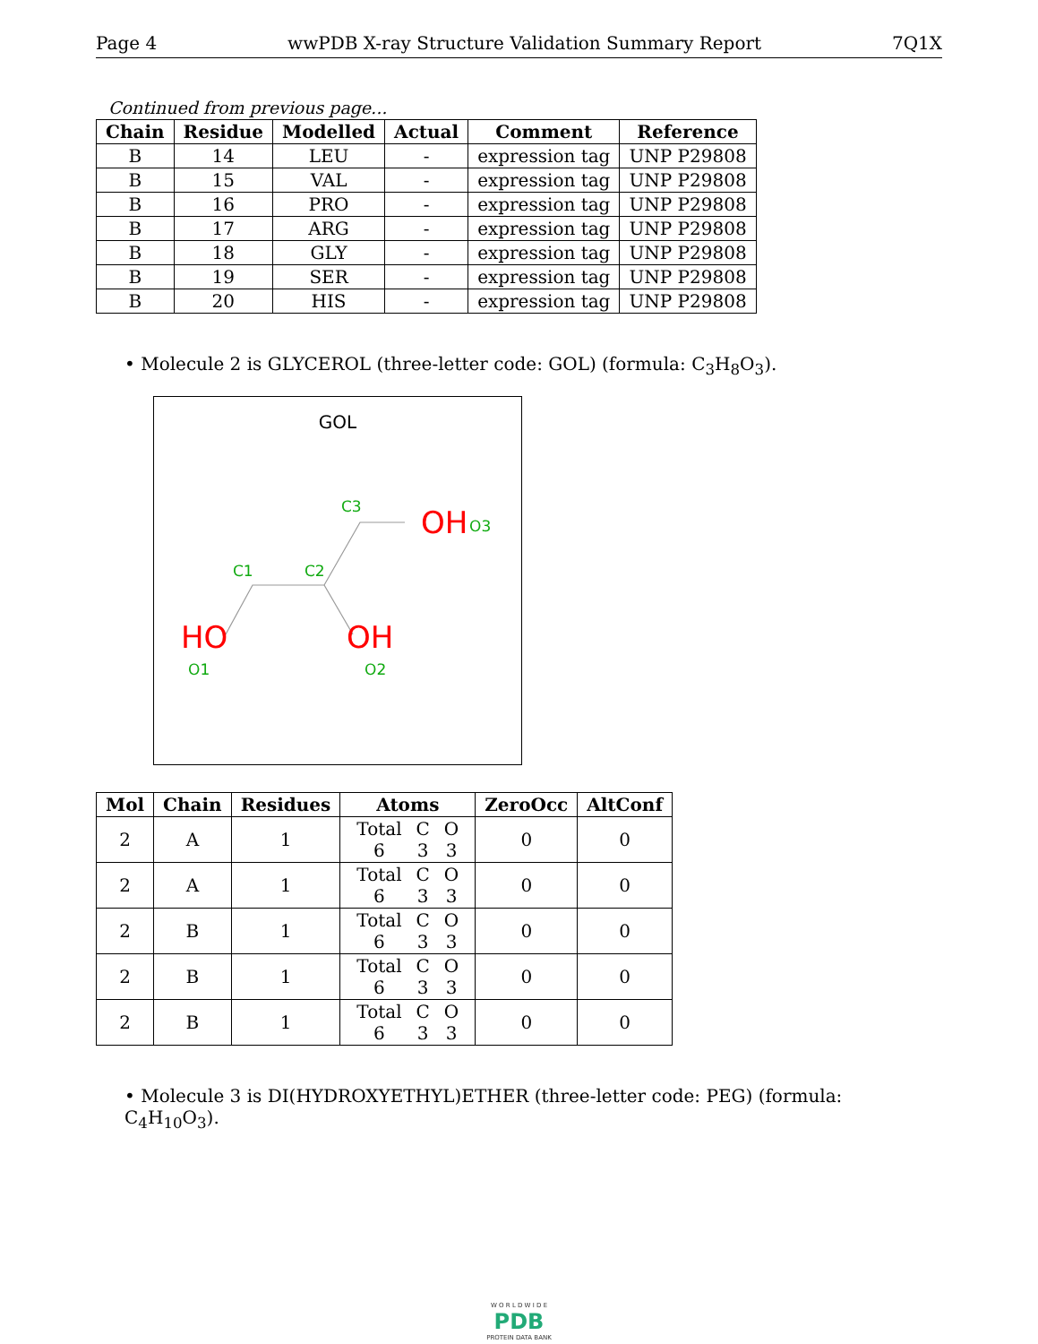Page 4 wwPDB X-ray Structure Validation Summary Report 7Q1X
Continued from previous page...
| Chain | Residue | Modelled | Actual | Comment | Reference |
| --- | --- | --- | --- | --- | --- |
| B | 14 | LEU | - | expression tag | UNP P29808 |
| B | 15 | VAL | - | expression tag | UNP P29808 |
| B | 16 | PRO | - | expression tag | UNP P29808 |
| B | 17 | ARG | - | expression tag | UNP P29808 |
| B | 18 | GLY | - | expression tag | UNP P29808 |
| B | 19 | SER | - | expression tag | UNP P29808 |
| B | 20 | HIS | - | expression tag | UNP P29808 |
• Molecule 2 is GLYCEROL (three-letter code: GOL) (formula: C<sub>3</sub>H<sub>8</sub>O<sub>3</sub>).
GOL
HO
OH
OH
O1
O2
O3
C1
C2
C3
| Mol | Chain | Residues | Atoms | ZeroOcc | AltConf |
| --- | --- | --- | --- | --- | --- |
| 2 | A | 1 | / Total / C / O / / 6 / 3 / 3 / | 0 | 0 |
| 2 | A | 1 | / Total / C / O / / 6 / 3 / 3 / | 0 | 0 |
| 2 | B | 1 | / Total / C / O / / 6 / 3 / 3 / | 0 | 0 |
| 2 | B | 1 | / Total / C / O / / 6 / 3 / 3 / | 0 | 0 |
| 2 | B | 1 | / Total / C / O / / 6 / 3 / 3 / | 0 | 0 |
• Molecule 3 is DI(HYDROXYETHYL)ETHER (three-letter code: PEG) (formula: C<sub>4</sub>H<sub>10</sub>O<sub>3</sub>).
W O R L D W I D E
PDB
PROTEIN DATA BANK